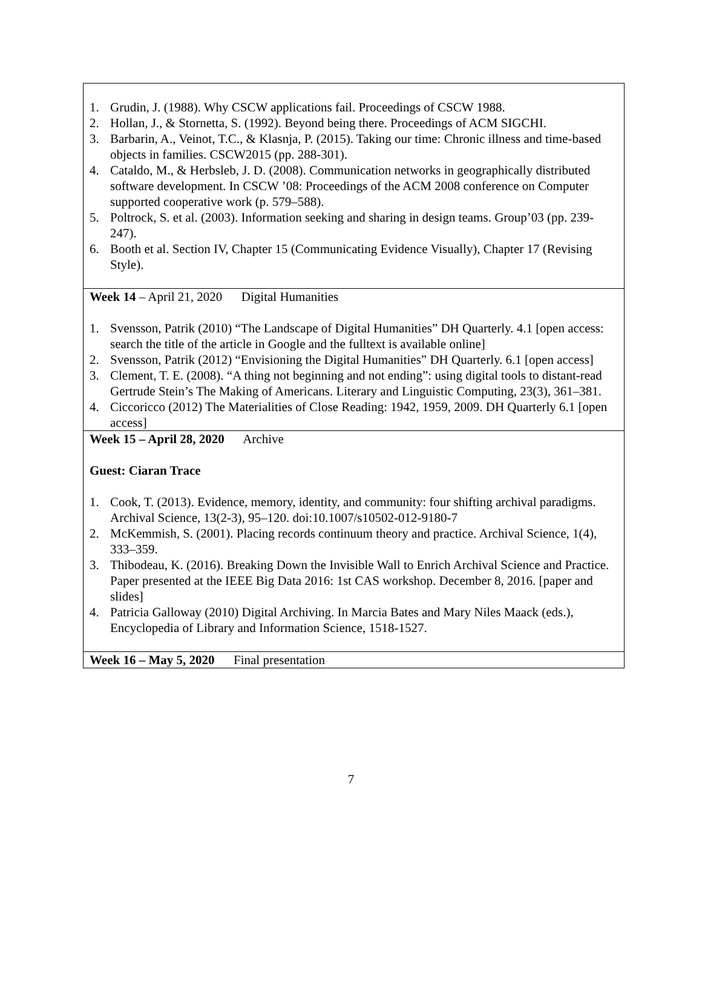1. Grudin, J. (1988). Why CSCW applications fail. Proceedings of CSCW 1988.
2. Hollan, J., & Stornetta, S. (1992). Beyond being there. Proceedings of ACM SIGCHI.
3. Barbarin, A., Veinot, T.C., & Klasnja, P. (2015). Taking our time: Chronic illness and time-based objects in families. CSCW2015 (pp. 288-301).
4. Cataldo, M., & Herbsleb, J. D. (2008). Communication networks in geographically distributed software development. In CSCW ’08: Proceedings of the ACM 2008 conference on Computer supported cooperative work (p. 579–588).
5. Poltrock, S. et al. (2003). Information seeking and sharing in design teams. Group’03 (pp. 239-247).
6. Booth et al. Section IV, Chapter 15 (Communicating Evidence Visually), Chapter 17 (Revising Style).
Week 14 – April 21, 2020 Digital Humanities
1. Svensson, Patrik (2010) “The Landscape of Digital Humanities” DH Quarterly. 4.1 [open access: search the title of the article in Google and the fulltext is available online]
2. Svensson, Patrik (2012) “Envisioning the Digital Humanities” DH Quarterly. 6.1 [open access]
3. Clement, T. E. (2008). “A thing not beginning and not ending”: using digital tools to distant-read Gertrude Stein’s The Making of Americans. Literary and Linguistic Computing, 23(3), 361–381.
4. Ciccoricco (2012) The Materialities of Close Reading: 1942, 1959, 2009. DH Quarterly 6.1 [open access]
Week 15 – April 28, 2020 Archive
Guest: Ciaran Trace
1. Cook, T. (2013). Evidence, memory, identity, and community: four shifting archival paradigms. Archival Science, 13(2-3), 95–120. doi:10.1007/s10502-012-9180-7
2. McKemmish, S. (2001). Placing records continuum theory and practice. Archival Science, 1(4), 333–359.
3. Thibodeau, K. (2016). Breaking Down the Invisible Wall to Enrich Archival Science and Practice. Paper presented at the IEEE Big Data 2016: 1st CAS workshop. December 8, 2016. [paper and slides]
4. Patricia Galloway (2010) Digital Archiving. In Marcia Bates and Mary Niles Maack (eds.), Encyclopedia of Library and Information Science, 1518-1527.
Week 16 – May 5, 2020 Final presentation
7